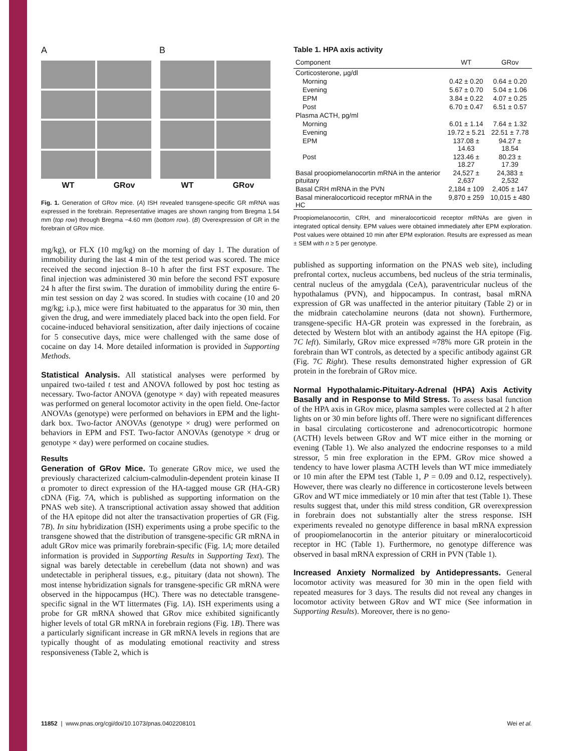A B
WT GRov
WT GRov
Fig. 1. Generation of GRov mice. (A) ISH revealed transgene-specific GR mRNA was expressed in the forebrain. Representative images are shown ranging from Bregma 1.54 mm (top row) through Bregma −4.60 mm (bottom row). (B) Overexpression of GR in the forebrain of GRov mice.
mg/kg), or FLX (10 mg/kg) on the morning of day 1. The duration of immobility during the last 4 min of the test period was scored. The mice received the second injection 8–10 h after the first FST exposure. The final injection was administered 30 min before the second FST exposure 24 h after the first swim. The duration of immobility during the entire 6-min test session on day 2 was scored. In studies with cocaine (10 and 20 mg/kg; i.p.), mice were first habituated to the apparatus for 30 min, then given the drug, and were immediately placed back into the open field. For cocaine-induced behavioral sensitization, after daily injections of cocaine for 5 consecutive days, mice were challenged with the same dose of cocaine on day 14. More detailed information is provided in Supporting Methods.
Statistical Analysis. All statistical analyses were performed by unpaired two-tailed t test and ANOVA followed by post hoc testing as necessary. Two-factor ANOVA (genotype × day) with repeated measures was performed on general locomotor activity in the open field. One-factor ANOVAs (genotype) were performed on behaviors in EPM and the light-dark box. Two-factor ANOVAs (genotype × drug) were performed on behaviors in EPM and FST. Two-factor ANOVAs (genotype × drug or genotype × day) were performed on cocaine studies.
Results
Generation of GRov Mice. To generate GRov mice, we used the previously characterized calcium-calmodulin-dependent protein kinase II α promoter to direct expression of the HA-tagged mouse GR (HA-GR) cDNA (Fig. 7A, which is published as supporting information on the PNAS web site). A transcriptional activation assay showed that addition of the HA epitope did not alter the transactivation properties of GR (Fig. 7B). In situ hybridization (ISH) experiments using a probe specific to the transgene showed that the distribution of transgene-specific GR mRNA in adult GRov mice was primarily forebrain-specific (Fig. 1A; more detailed information is provided in Supporting Results in Supporting Text). The signal was barely detectable in cerebellum (data not shown) and was undetectable in peripheral tissues, e.g., pituitary (data not shown). The most intense hybridization signals for transgene-specific GR mRNA were observed in the hippocampus (HC). There was no detectable transgene-specific signal in the WT littermates (Fig. 1A). ISH experiments using a probe for GR mRNA showed that GRov mice exhibited significantly higher levels of total GR mRNA in forebrain regions (Fig. 1B). There was a particularly significant increase in GR mRNA levels in regions that are typically thought of as modulating emotional reactivity and stress responsiveness (Table 2, which is
Table 1. HPA axis activity
| Component | WT | GRov |
| --- | --- | --- |
| Corticosterone, μg/dl | | |
| Morning | 0.42 ± 0.20 | 0.64 ± 0.20 |
| Evening | 5.67 ± 0.70 | 5.04 ± 1.06 |
| EPM | 3.84 ± 0.22 | 4.07 ± 0.25 |
| Post | 6.70 ± 0.47 | 6.51 ± 0.57 |
| Plasma ACTH, pg/ml | | |
| Morning | 6.01 ± 1.14 | 7.64 ± 1.32 |
| Evening | 19.72 ± 5.21 | 22.51 ± 7.78 |
| EPM | 137.08 ± 14.63 | 94.27 ± 18.54 |
| Post | 123.46 ± 18.27 | 80.23 ± 17.39 |
| Basal proopiomelanocortin mRNA in the anterior pituitary | 24,527 ± 2,637 | 24,383 ± 2,532 |
| Basal CRH mRNA in the PVN | 2,184 ± 109 | 2,405 ± 147 |
| Basal mineralocorticoid receptor mRNA in the HC | 9,870 ± 259 | 10,015 ± 480 |
Proopiomelanocortin, CRH, and mineralocorticoid receptor mRNAs are given in integrated optical density. EPM values were obtained immediately after EPM exploration. Post values were obtained 10 min after EPM exploration. Results are expressed as mean ± SEM with n ≥ 5 per genotype.
published as supporting information on the PNAS web site), including prefrontal cortex, nucleus accumbens, bed nucleus of the stria terminalis, central nucleus of the amygdala (CeA), paraventricular nucleus of the hypothalamus (PVN), and hippocampus. In contrast, basal mRNA expression of GR was unaffected in the anterior pituitary (Table 2) or in the midbrain catecholamine neurons (data not shown). Furthermore, transgene-specific HA-GR protein was expressed in the forebrain, as detected by Western blot with an antibody against the HA epitope (Fig. 7C left). Similarly, GRov mice expressed ≈78% more GR protein in the forebrain than WT controls, as detected by a specific antibody against GR (Fig. 7C Right). These results demonstrated higher expression of GR protein in the forebrain of GRov mice.
Normal Hypothalamic-Pituitary-Adrenal (HPA) Axis Activity Basally and in Response to Mild Stress. To assess basal function of the HPA axis in GRov mice, plasma samples were collected at 2 h after lights on or 30 min before lights off. There were no significant differences in basal circulating corticosterone and adrenocorticotropic hormone (ACTH) levels between GRov and WT mice either in the morning or evening (Table 1). We also analyzed the endocrine responses to a mild stressor, 5 min free exploration in the EPM. GRov mice showed a tendency to have lower plasma ACTH levels than WT mice immediately or 10 min after the EPM test (Table 1, P = 0.09 and 0.12, respectively). However, there was clearly no difference in corticosterone levels between GRov and WT mice immediately or 10 min after that test (Table 1). These results suggest that, under this mild stress condition, GR overexpression in forebrain does not substantially alter the stress response. ISH experiments revealed no genotype difference in basal mRNA expression of proopiomelanocortin in the anterior pituitary or mineralocorticoid receptor in HC (Table 1). Furthermore, no genotype difference was observed in basal mRNA expression of CRH in PVN (Table 1).
Increased Anxiety Normalized by Antidepressants. General locomotor activity was measured for 30 min in the open field with repeated measures for 3 days. The results did not reveal any changes in locomotor activity between GRov and WT mice (See information in Supporting Results). Moreover, there is no geno-
11852 | www.pnas.org/cgi/doi/10.1073/pnas.0402208101 Wei et al.